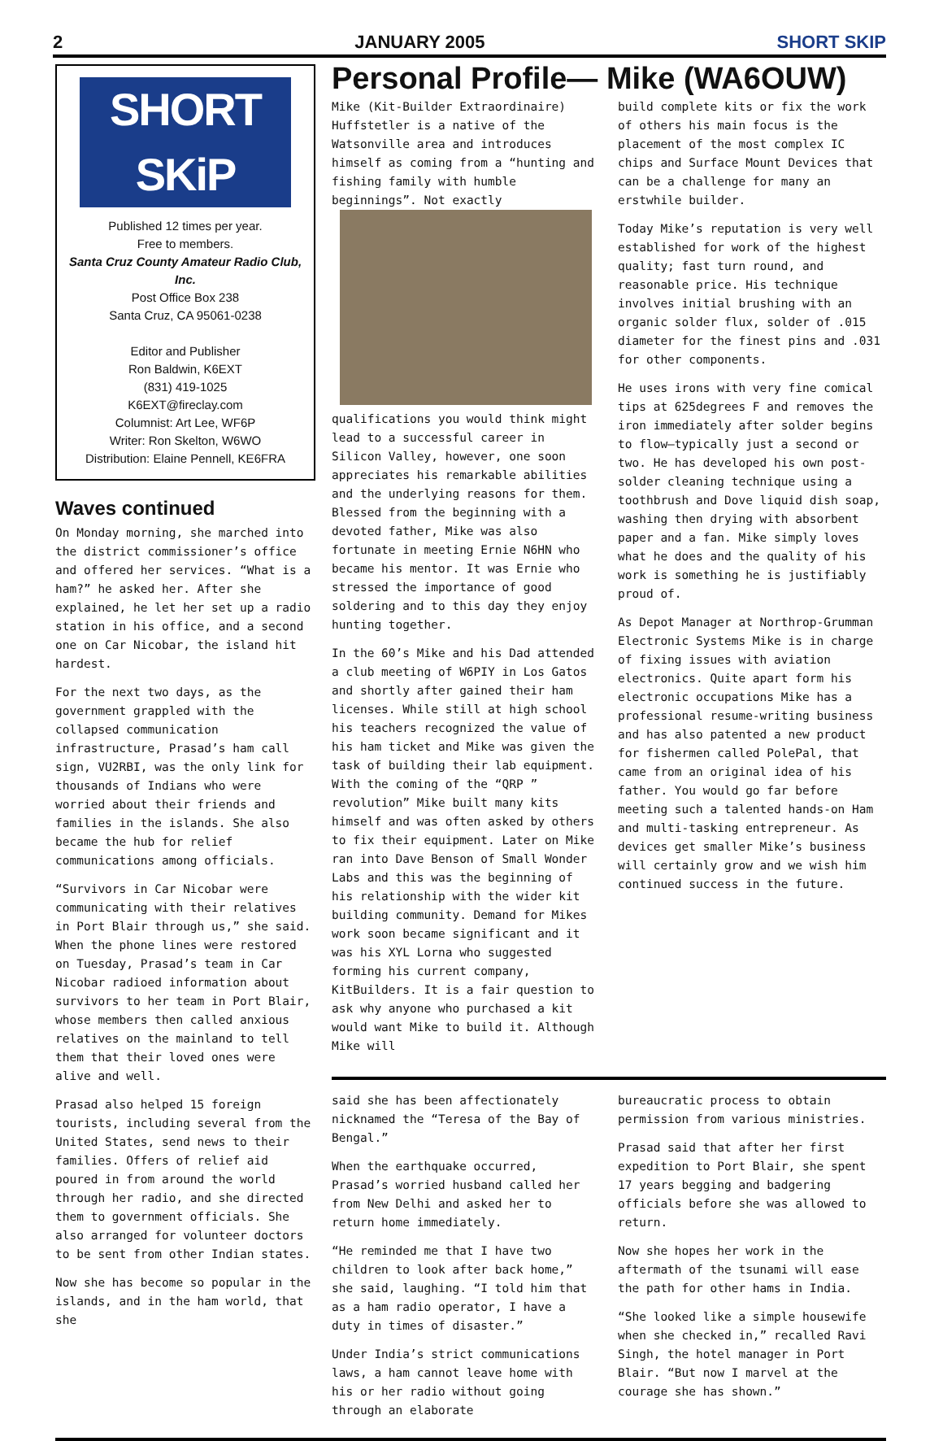2 JANUARY 2005 SHORT SKIP
SHORT SKiP
Published 12 times per year.
Free to members.
Santa Cruz County Amateur Radio Club, Inc.
Post Office Box 238
Santa Cruz, CA 95061-0238
Editor and Publisher
Ron Baldwin, K6EXT
(831) 419-1025
K6EXT@fireclay.com
Columnist: Art Lee, WF6P
Writer: Ron Skelton, W6WO
Distribution: Elaine Pennell, KE6FRA
Waves continued
On Monday morning, she marched into the district commissioner’s office and offered her services. “What is a ham?” he asked her. After she explained, he let her set up a radio station in his office, and a second one on Car Nicobar, the island hit hardest.
For the next two days, as the government grappled with the collapsed communication infrastructure, Prasad’s ham call sign, VU2RBI, was the only link for thousands of Indians who were worried about their friends and families in the islands. She also became the hub for relief communications among officials.
“Survivors in Car Nicobar were communicating with their relatives in Port Blair through us,” she said. When the phone lines were restored on Tuesday, Prasad’s team in Car Nicobar radioed information about survivors to her team in Port Blair, whose members then called anxious relatives on the mainland to tell them that their loved ones were alive and well.
Prasad also helped 15 foreign tourists, including several from the United States, send news to their families. Offers of relief aid poured in from around the world through her radio, and she directed them to government officials. She also arranged for volunteer doctors to be sent from other Indian states.
Now she has become so popular in the islands, and in the ham world, that she
Personal Profile— Mike (WA6OUW)
Mike (Kit-Builder Extraordinaire) Huffstetler is a native of the Watsonville area and introduces himself as coming from a “hunting and fishing family with humble beginnings”. Not exactly qualifications you would think might lead to a successful career in Silicon Valley, however, one soon appreciates his remarkable abilities and the underlying reasons for them. Blessed from the beginning with a devoted father, Mike was also fortunate in meeting Ernie N6HN who became his mentor. It was Ernie who stressed the importance of good soldering and to this day they enjoy hunting together.
In the 60’s Mike and his Dad attended a club meeting of W6PIY in Los Gatos and shortly after gained their ham licenses. While still at high school his teachers recognized the value of his ham ticket and Mike was given the task of building their lab equipment. With the coming of the “QRP ” revolution” Mike built many kits himself and was often asked by others to fix their equipment. Later on Mike ran into Dave Benson of Small Wonder Labs and this was the beginning of his relationship with the wider kit building community. Demand for Mikes work soon became significant and it was his XYL Lorna who suggested forming his current company, KitBuilders. It is a fair question to ask why anyone who purchased a kit would want Mike to build it. Although Mike will
build complete kits or fix the work of others his main focus is the placement of the most complex IC chips and Surface Mount Devices that can be a challenge for many an erstwhile builder.
Today Mike’s reputation is very well established for work of the highest quality; fast turn round, and reasonable price. His technique involves initial brushing with an organic solder flux, solder of .015 diameter for the finest pins and .031 for other components.
He uses irons with very fine comical tips at 625degrees F and removes the iron immediately after solder begins to flow—typically just a second or two. He has developed his own post-solder cleaning technique using a toothbrush and Dove liquid dish soap, washing then drying with absorbent paper and a fan. Mike simply loves what he does and the quality of his work is something he is justifiably proud of.
As Depot Manager at Northrop-Grumman Electronic Systems Mike is in charge of fixing issues with aviation electronics. Quite apart form his electronic occupations Mike has a professional resume-writing business and has also patented a new product for fishermen called PolePal, that came from an original idea of his father. You would go far before meeting such a talented hands-on Ham and multi-tasking entrepreneur. As devices get smaller Mike’s business will certainly grow and we wish him continued success in the future.
said she has been affectionately nicknamed the “Teresa of the Bay of Bengal.”
When the earthquake occurred, Prasad’s worried husband called her from New Delhi and asked her to return home immediately.
“He reminded me that I have two children to look after back home,” she said, laughing. “I told him that as a ham radio operator, I have a duty in times of disaster.”
Under India’s strict communications laws, a ham cannot leave home with his or her radio without going through an elaborate
bureaucratic process to obtain permission from various ministries.
Prasad said that after her first expedition to Port Blair, she spent 17 years begging and badgering officials before she was allowed to return.
Now she hopes her work in the aftermath of the tsunami will ease the path for other hams in India.
“She looked like a simple housewife when she checked in,” recalled Ravi Singh, the hotel manager in Port Blair. “But now I marvel at the courage she has shown.”